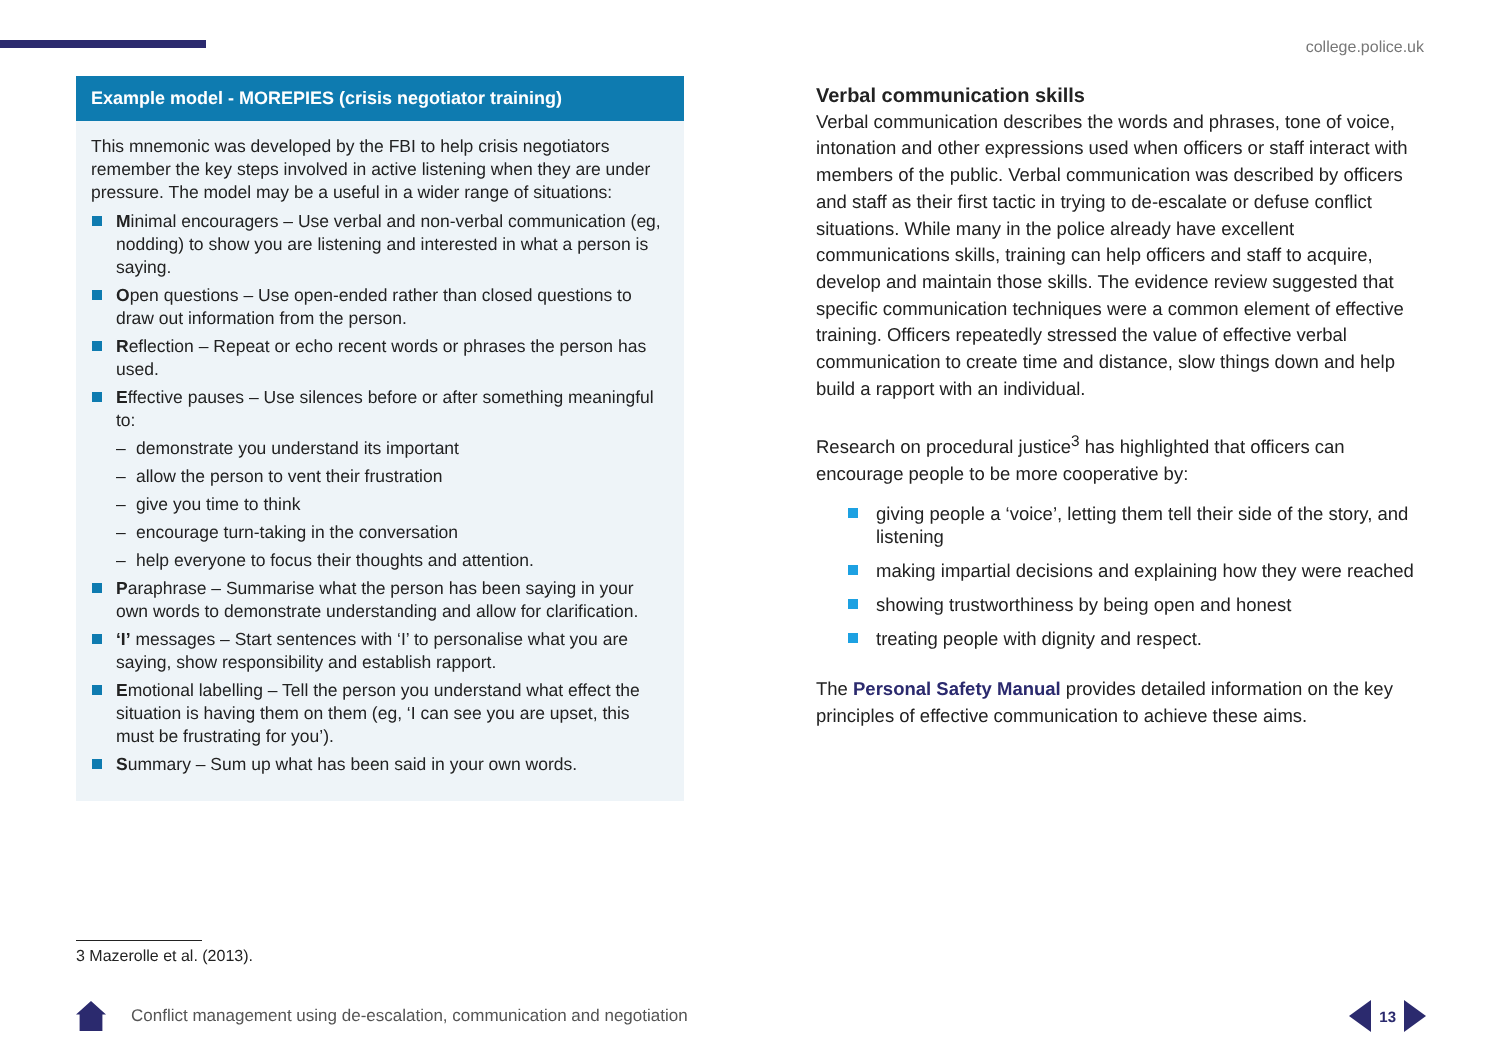college.police.uk
Example model - MOREPIES (crisis negotiator training)
This mnemonic was developed by the FBI to help crisis negotiators remember the key steps involved in active listening when they are under pressure. The model may be a useful in a wider range of situations:
Minimal encouragers – Use verbal and non-verbal communication (eg, nodding) to show you are listening and interested in what a person is saying.
Open questions – Use open-ended rather than closed questions to draw out information from the person.
Reflection – Repeat or echo recent words or phrases the person has used.
Effective pauses – Use silences before or after something meaningful to:
– demonstrate you understand its important
– allow the person to vent their frustration
– give you time to think
– encourage turn-taking in the conversation
– help everyone to focus their thoughts and attention.
Paraphrase – Summarise what the person has been saying in your own words to demonstrate understanding and allow for clarification.
‘I’ messages – Start sentences with ‘I’ to personalise what you are saying, show responsibility and establish rapport.
Emotional labelling – Tell the person you understand what effect the situation is having them on them (eg, ‘I can see you are upset, this must be frustrating for you’).
Summary – Sum up what has been said in your own words.
Verbal communication skills
Verbal communication describes the words and phrases, tone of voice, intonation and other expressions used when officers or staff interact with members of the public. Verbal communication was described by officers and staff as their first tactic in trying to de-escalate or defuse conflict situations. While many in the police already have excellent communications skills, training can help officers and staff to acquire, develop and maintain those skills. The evidence review suggested that specific communication techniques were a common element of effective training. Officers repeatedly stressed the value of effective verbal communication to create time and distance, slow things down and help build a rapport with an individual.
Research on procedural justice<sup>3</sup> has highlighted that officers can encourage people to be more cooperative by:
giving people a ‘voice’, letting them tell their side of the story, and listening
making impartial decisions and explaining how they were reached
showing trustworthiness by being open and honest
treating people with dignity and respect.
The Personal Safety Manual provides detailed information on the key principles of effective communication to achieve these aims.
3 Mazerolle et al. (2013).
Conflict management using de-escalation, communication and negotiation
13